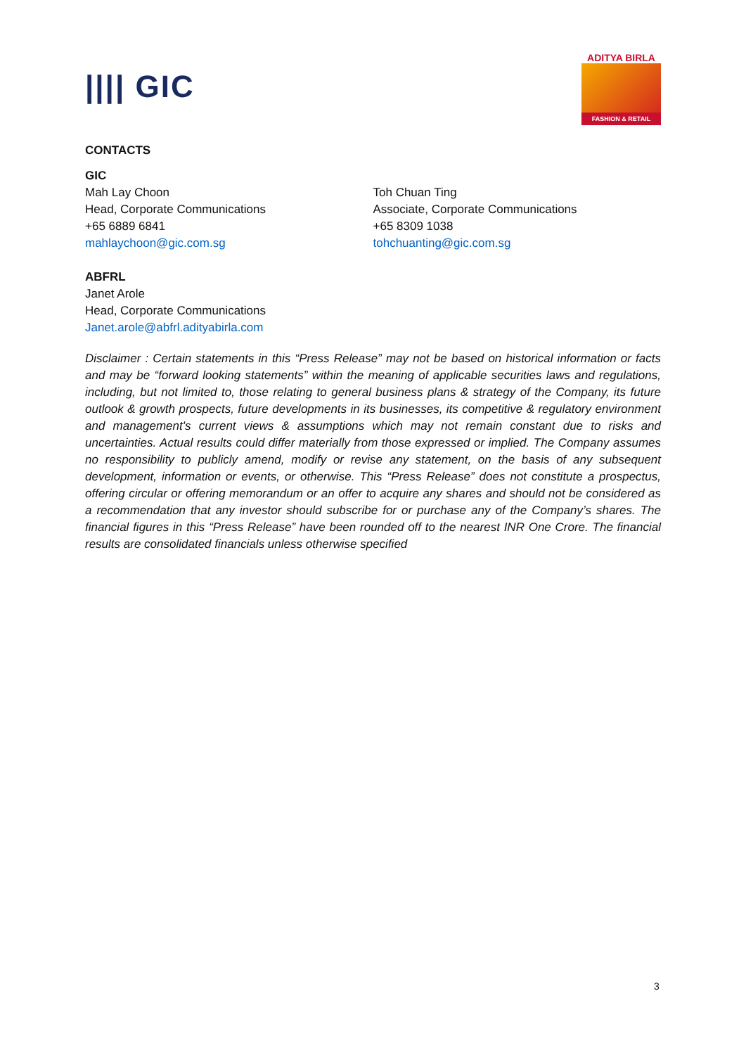|||| GIC
ADITYA BIRLA
FASHION & RETAIL
CONTACTS
GIC
Mah Lay Choon
Head, Corporate Communications
+65 6889 6841
mahlaychoon@gic.com.sg
Toh Chuan Ting
Associate, Corporate Communications
+65 8309 1038
tohchuanting@gic.com.sg
ABFRL
Janet Arole
Head, Corporate Communications
Janet.arole@abfrl.adityabirla.com
Disclaimer : Certain statements in this “Press Release” may not be based on historical information or facts and may be “forward looking statements” within the meaning of applicable securities laws and regulations, including, but not limited to, those relating to general business plans & strategy of the Company, its future outlook & growth prospects, future developments in its businesses, its competitive & regulatory environment and management's current views & assumptions which may not remain constant due to risks and uncertainties. Actual results could differ materially from those expressed or implied. The Company assumes no responsibility to publicly amend, modify or revise any statement, on the basis of any subsequent development, information or events, or otherwise. This “Press Release” does not constitute a prospectus, offering circular or offering memorandum or an offer to acquire any shares and should not be considered as a recommendation that any investor should subscribe for or purchase any of the Company’s shares. The financial figures in this “Press Release” have been rounded off to the nearest INR One Crore. The financial results are consolidated financials unless otherwise specified
3